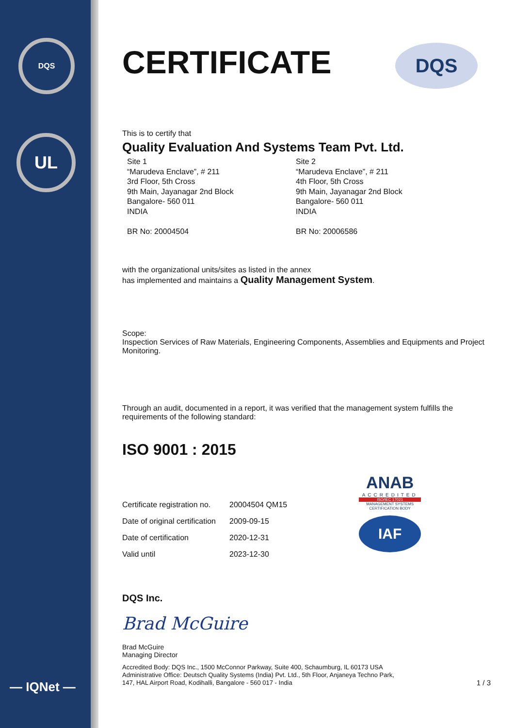DQS
UL
— IQNet —
DQS
CERTIFICATE
This is to certify that
Quality Evaluation And Systems Team Pvt. Ltd.
Site 1
“Marudeva Enclave”, # 211
3rd Floor, 5th Cross
9th Main, Jayanagar 2nd Block
Bangalore- 560 011
INDIA
BR No: 20004504
Site 2
“Marudeva Enclave”, # 211
4th Floor, 5th Cross
9th Main, Jayanagar 2nd Block
Bangalore- 560 011
INDIA
BR No: 20006586
with the organizational units/sites as listed in the annex
has implemented and maintains a Quality Management System.
Scope:
Inspection Services of Raw Materials, Engineering Components, Assemblies and Equipments and Project Monitoring.
Through an audit, documented in a report, it was verified that the management system fulfills the requirements of the following standard:
ISO 9001 : 2015
| Certificate registration no. | 20004504 QM15 |
| Date of original certification | 2009-09-15 |
| Date of certification | 2020-12-31 |
| Valid until | 2023-12-30 |
ANAB
ACCREDITED
ISO/IEC 17021
MANAGEMENT SYSTEMS
CERTIFICATION BODY
IAF
DQS Inc.
Brad McGuire
Brad McGuire
Managing Director
Accredited Body: DQS Inc., 1500 McConnor Parkway, Suite 400, Schaumburg, IL 60173 USA
Administrative Office: Deutsch Quality Systems (India) Pvt. Ltd., 5th Floor, Anjaneya Techno Park,
147, HAL Airport Road, Kodihalli, Bangalore - 560 017 - India
1 / 3